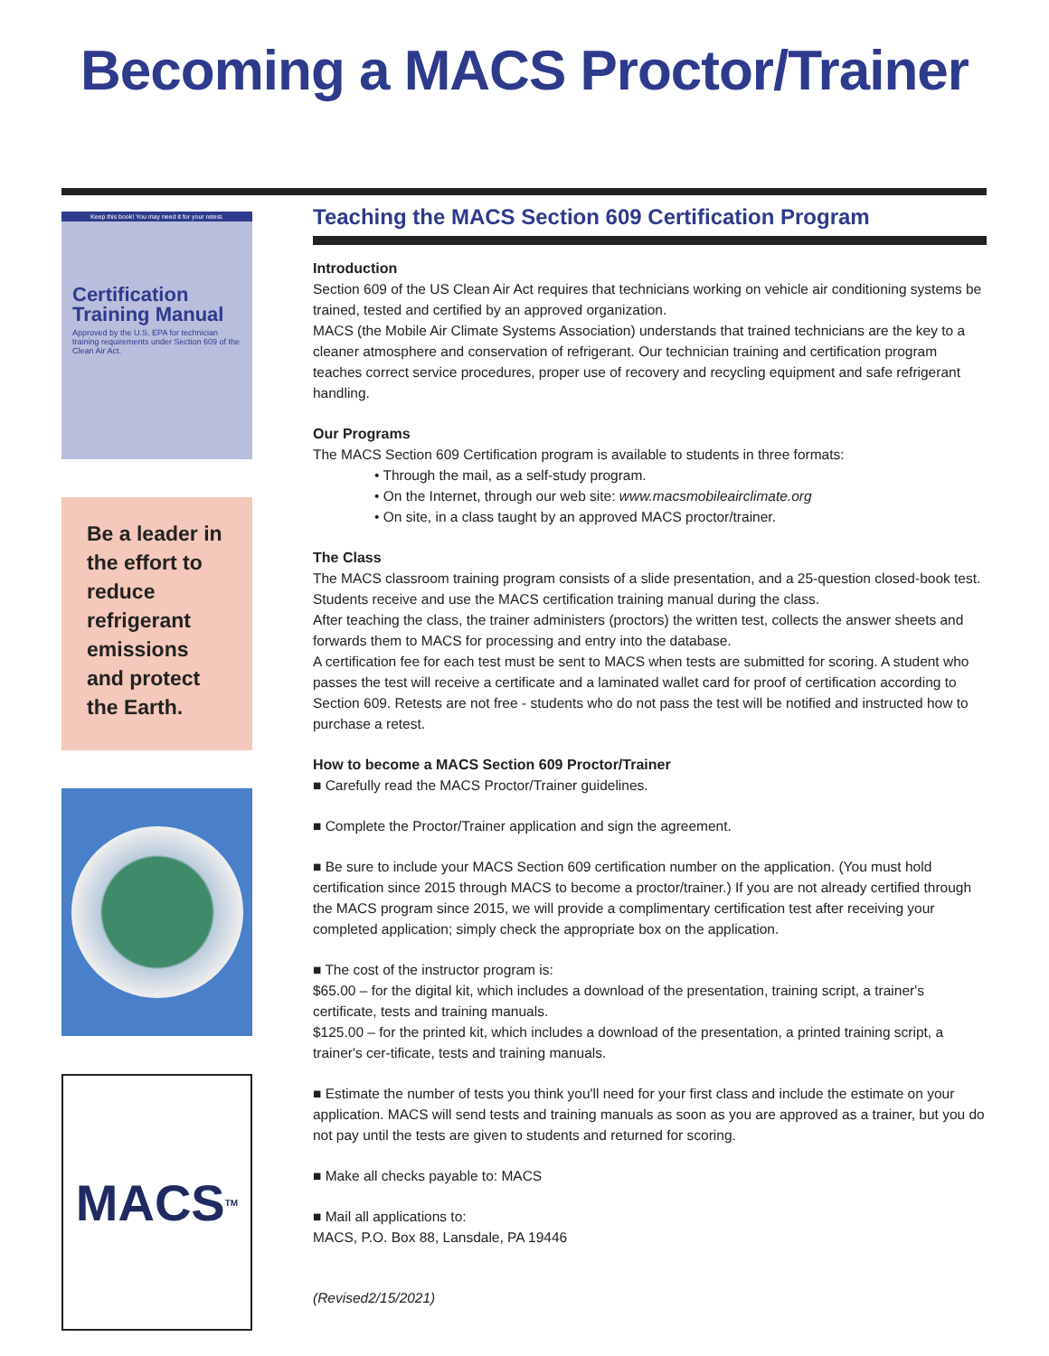Becoming a MACS Proctor/Trainer
Keep this book! You may need it for your retest.
Certification Training Manual
Approved by the U.S. EPA for technician training requirements under Section 609 of the Clean Air Act.
Be a leader in the effort to reduce refrigerant emissions and protect the Earth.
MACS<sup>TM</sup>
Teaching the MACS Section 609 Certification Program
Introduction
Section 609 of the US Clean Air Act requires that technicians working on vehicle air conditioning systems be trained, tested and certified by an approved organization.
MACS (the Mobile Air Climate Systems Association) understands that trained technicians are the key to a cleaner atmosphere and conservation of refrigerant. Our technician training and certification program teaches correct service procedures, proper use of recovery and recycling equipment and safe refrigerant handling.
Our Programs
The MACS Section 609 Certification program is available to students in three formats:
• Through the mail, as a self-study program.
• On the Internet, through our web site: www.macsmobileairclimate.org
• On site, in a class taught by an approved MACS proctor/trainer.
The Class
The MACS classroom training program consists of a slide presentation, and a 25-question closed-book test. Students receive and use the MACS certification training manual during the class.
After teaching the class, the trainer administers (proctors) the written test, collects the answer sheets and forwards them to MACS for processing and entry into the database.
A certification fee for each test must be sent to MACS when tests are submitted for scoring. A student who passes the test will receive a certificate and a laminated wallet card for proof of certification according to Section 609. Retests are not free - students who do not pass the test will be notified and instructed how to purchase a retest.
How to become a MACS Section 609 Proctor/Trainer
■ Carefully read the MACS Proctor/Trainer guidelines.
■ Complete the Proctor/Trainer application and sign the agreement.
■ Be sure to include your MACS Section 609 certification number on the application. (You must hold certification since 2015 through MACS to become a proctor/trainer.) If you are not already certified through the MACS program since 2015, we will provide a complimentary certification test after receiving your completed application; simply check the appropriate box on the application.
■ The cost of the instructor program is:
$65.00 – for the digital kit, which includes a download of the presentation, training script, a trainer's certificate, tests and training manuals.
$125.00 – for the printed kit, which includes a download of the presentation, a printed training script, a trainer's cer-tificate, tests and training manuals.
■ Estimate the number of tests you think you'll need for your first class and include the estimate on your application. MACS will send tests and training manuals as soon as you are approved as a trainer, but you do not pay until the tests are given to students and returned for scoring.
■ Make all checks payable to: MACS
■ Mail all applications to:
MACS, P.O. Box 88, Lansdale, PA 19446
(Revised2/15/2021)